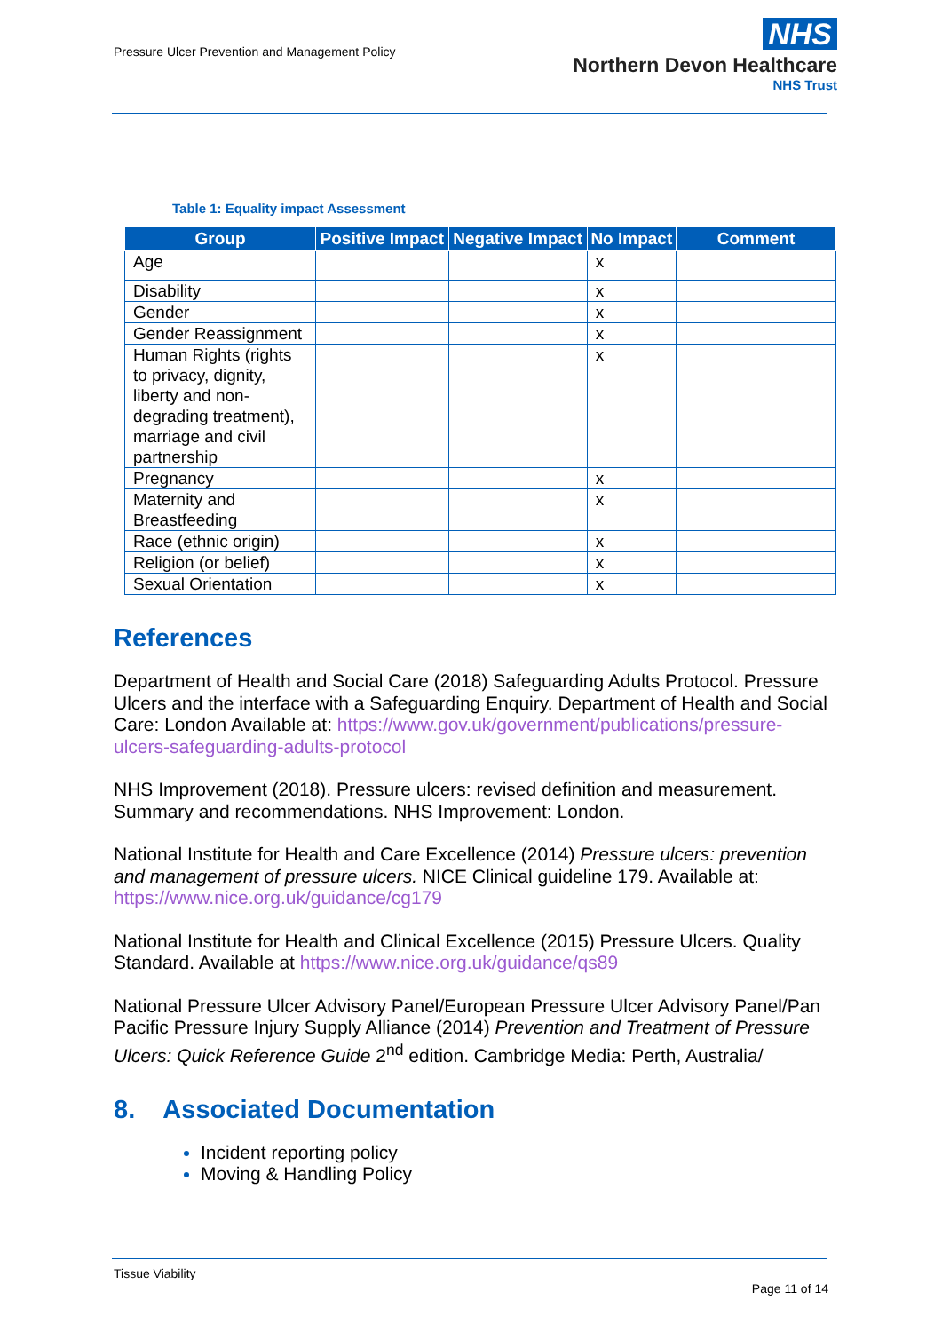Pressure Ulcer Prevention and Management Policy
NHS
Northern Devon Healthcare
NHS Trust
Table 1: Equality impact Assessment
| Group | Positive Impact | Negative Impact | No Impact | Comment |
| --- | --- | --- | --- | --- |
| Age | | | x | |
| Disability | | | x | |
| Gender | | | x | |
| Gender Reassignment | | | x | |
| Human Rights (rights to privacy, dignity, liberty and non-degrading treatment), marriage and civil partnership | | | x | |
| Pregnancy | | | x | |
| Maternity and Breastfeeding | | | x | |
| Race (ethnic origin) | | | x | |
| Religion (or belief) | | | x | |
| Sexual Orientation | | | x | |
References
Department of Health and Social Care (2018) Safeguarding Adults Protocol. Pressure Ulcers and the interface with a Safeguarding Enquiry. Department of Health and Social Care: London Available at: https://www.gov.uk/government/publications/pressure-ulcers-safeguarding-adults-protocol
NHS Improvement (2018). Pressure ulcers: revised definition and measurement. Summary and recommendations. NHS Improvement: London.
National Institute for Health and Care Excellence (2014) Pressure ulcers: prevention and management of pressure ulcers. NICE Clinical guideline 179. Available at: https://www.nice.org.uk/guidance/cg179
National Institute for Health and Clinical Excellence (2015) Pressure Ulcers. Quality Standard. Available at https://www.nice.org.uk/guidance/qs89
National Pressure Ulcer Advisory Panel/European Pressure Ulcer Advisory Panel/Pan Pacific Pressure Injury Supply Alliance (2014) Prevention and Treatment of Pressure Ulcers: Quick Reference Guide 2<sup>nd</sup> edition. Cambridge Media: Perth, Australia/
8. Associated Documentation
Incident reporting policy
Moving & Handling Policy
Tissue Viability
Page 11 of 14